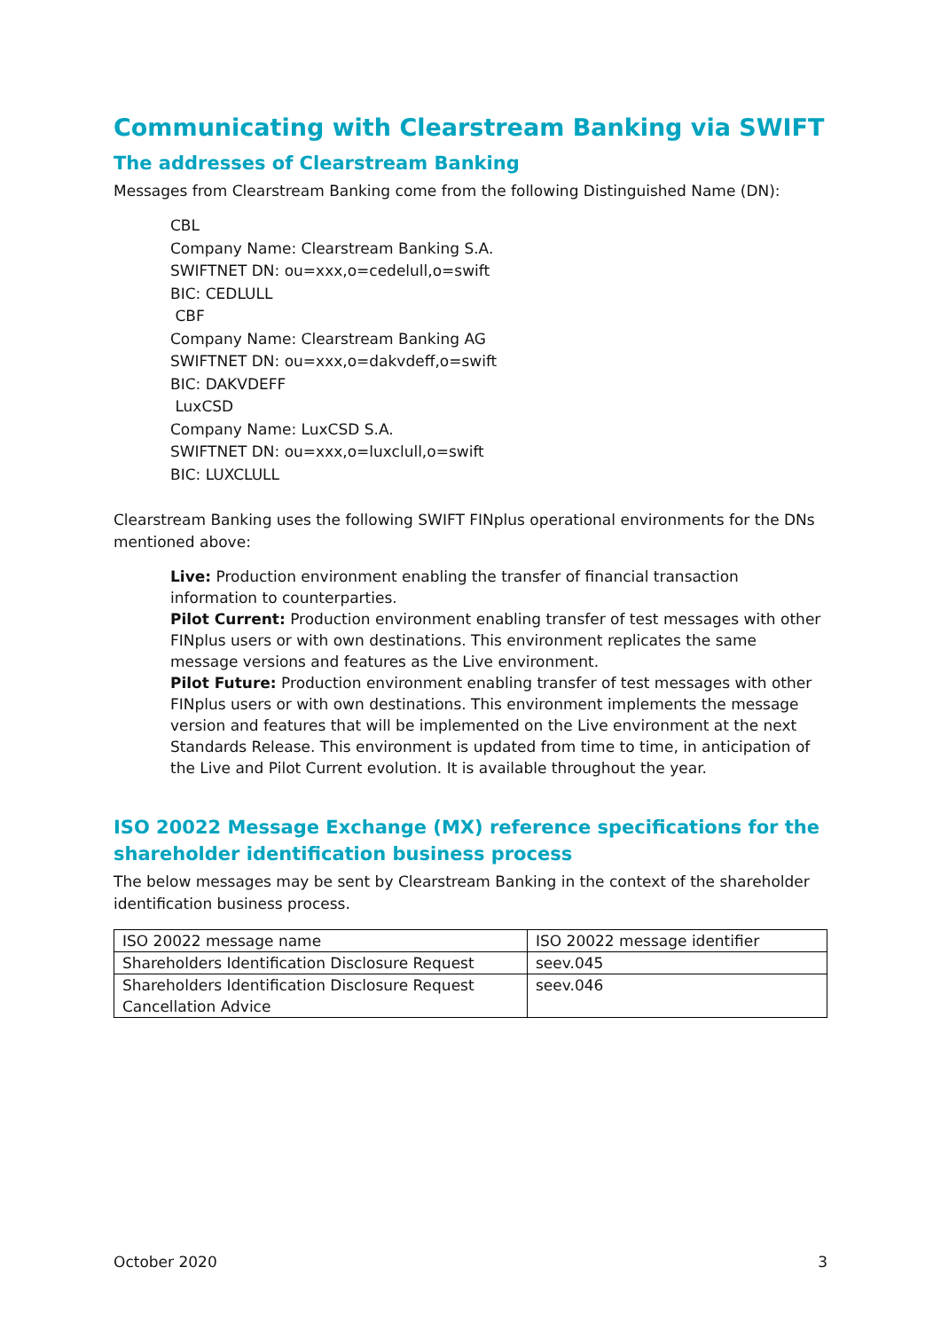Communicating with Clearstream Banking via SWIFT
The addresses of Clearstream Banking
Messages from Clearstream Banking come from the following Distinguished Name (DN):
CBL
Company Name: Clearstream Banking S.A.
SWIFTNET DN: ou=xxx,o=cedelull,o=swift
BIC: CEDLULL
CBF
Company Name: Clearstream Banking AG
SWIFTNET DN: ou=xxx,o=dakvdeff,o=swift
BIC: DAKVDEFF
LuxCSD
Company Name: LuxCSD S.A.
SWIFTNET DN: ou=xxx,o=luxclull,o=swift
BIC: LUXCLULL
Clearstream Banking uses the following SWIFT FINplus operational environments for the DNs mentioned above:
Live: Production environment enabling the transfer of financial transaction information to counterparties.
Pilot Current: Production environment enabling transfer of test messages with other FINplus users or with own destinations. This environment replicates the same message versions and features as the Live environment.
Pilot Future: Production environment enabling transfer of test messages with other FINplus users or with own destinations. This environment implements the message version and features that will be implemented on the Live environment at the next Standards Release. This environment is updated from time to time, in anticipation of the Live and Pilot Current evolution. It is available throughout the year.
ISO 20022 Message Exchange (MX) reference specifications for the shareholder identification business process
The below messages may be sent by Clearstream Banking in the context of the shareholder identification business process.
| ISO 20022 message name | ISO 20022 message identifier |
| --- | --- |
| Shareholders Identification Disclosure Request | seev.045 |
| Shareholders Identification Disclosure Request Cancellation Advice | seev.046 |
October 2020 3